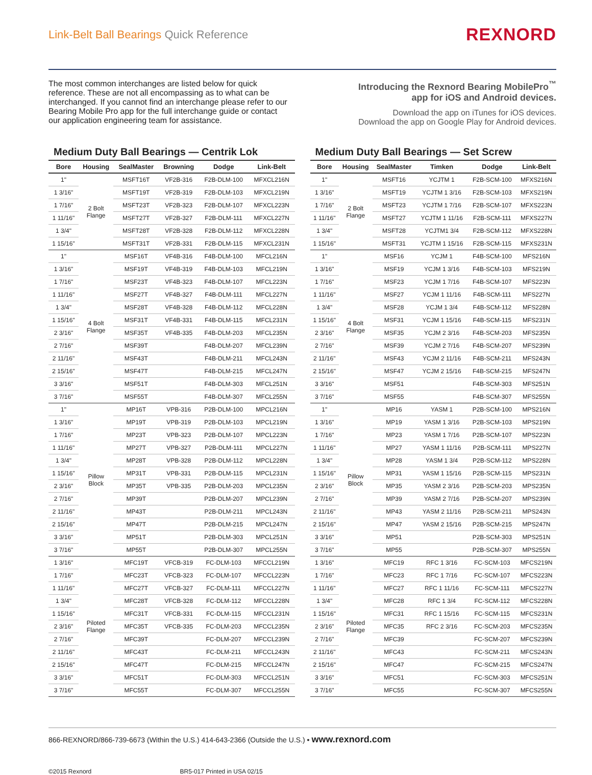Link-Belt Ball Bearings Quick Reference
REXNORD
The most common interchanges are listed below for quick reference. These are not all encompassing as to what can be interchanged. If you cannot find an interchange please refer to our Bearing Mobile Pro app for the full interchange guide or contact our application engineering team for assistance.
Introducing the Rexnord Bearing MobilePro<sup>™</sup>
app for iOS and Android devices.
Download the app on iTunes for iOS devices.
Download the app on Google Play for Android devices.
Medium Duty Ball Bearings — Centrik Lok
| Bore | Housing | SealMaster | Browning | Dodge | Link-Belt |
| --- | --- | --- | --- | --- | --- |
| 1" | 2 Bolt Flange | MSFT16T | VF2B-316 | F2B-DLM-100 | MFXCL216N |
| 1 3/16" | | MSFT19T | VF2B-319 | F2B-DLM-103 | MFXCL219N |
| 1 7/16" | | MSFT23T | VF2B-323 | F2B-DLM-107 | MFXCL223N |
| 1 11/16" | | MSFT27T | VF2B-327 | F2B-DLM-111 | MFXCL227N |
| 1 3/4" | | MSFT28T | VF2B-328 | F2B-DLM-112 | MFXCL228N |
| 1 15/16" | | MSFT31T | VF2B-331 | F2B-DLM-115 | MFXCL231N |
| 1" | 4 Bolt Flange | MSF16T | VF4B-316 | F4B-DLM-100 | MFCL216N |
| 1 3/16" | | MSF19T | VF4B-319 | F4B-DLM-103 | MFCL219N |
| 1 7/16" | | MSF23T | VF4B-323 | F4B-DLM-107 | MFCL223N |
| 1 11/16" | | MSF27T | VF4B-327 | F4B-DLM-111 | MFCL227N |
| 1 3/4" | | MSF28T | VF4B-328 | F4B-DLM-112 | MFCL228N |
| 1 15/16" | | MSF31T | VF4B-331 | F4B-DLM-115 | MFCL231N |
| 2 3/16" | | MSF35T | VF4B-335 | F4B-DLM-203 | MFCL235N |
| 2 7/16" | | MSF39T | | F4B-DLM-207 | MFCL239N |
| 2 11/16" | | MSF43T | | F4B-DLM-211 | MFCL243N |
| 2 15/16" | | MSF47T | | F4B-DLM-215 | MFCL247N |
| 3 3/16" | | MSF51T | | F4B-DLM-303 | MFCL251N |
| 3 7/16" | | MSF55T | | F4B-DLM-307 | MFCL255N |
| 1" | Pillow Block | MP16T | VPB-316 | P2B-DLM-100 | MPCL216N |
| 1 3/16" | | MP19T | VPB-319 | P2B-DLM-103 | MPCL219N |
| 1 7/16" | | MP23T | VPB-323 | P2B-DLM-107 | MPCL223N |
| 1 11/16" | | MP27T | VPB-327 | P2B-DLM-111 | MPCL227N |
| 1 3/4" | | MP28T | VPB-328 | P2B-DLM-112 | MPCL228N |
| 1 15/16" | | MP31T | VPB-331 | P2B-DLM-115 | MPCL231N |
| 2 3/16" | | MP35T | VPB-335 | P2B-DLM-203 | MPCL235N |
| 2 7/16" | | MP39T | | P2B-DLM-207 | MPCL239N |
| 2 11/16" | | MP43T | | P2B-DLM-211 | MPCL243N |
| 2 15/16" | | MP47T | | P2B-DLM-215 | MPCL247N |
| 3 3/16" | | MP51T | | P2B-DLM-303 | MPCL251N |
| 3 7/16" | | MP55T | | P2B-DLM-307 | MPCL255N |
| 1 3/16" | Piloted Flange | MFC19T | VFCB-319 | FC-DLM-103 | MFCCL219N |
| 1 7/16" | | MFC23T | VFCB-323 | FC-DLM-107 | MFCCL223N |
| 1 11/16" | | MFC27T | VFCB-327 | FC-DLM-111 | MFCCL227N |
| 1 3/4" | | MFC28T | VFCB-328 | FC-DLM-112 | MFCCL228N |
| 1 15/16" | | MFC31T | VFCB-331 | FC-DLM-115 | MFCCL231N |
| 2 3/16" | | MFC35T | VFCB-335 | FC-DLM-203 | MFCCL235N |
| 2 7/16" | | MFC39T | | FC-DLM-207 | MFCCL239N |
| 2 11/16" | | MFC43T | | FC-DLM-211 | MFCCL243N |
| 2 15/16" | | MFC47T | | FC-DLM-215 | MFCCL247N |
| 3 3/16" | | MFC51T | | FC-DLM-303 | MFCCL251N |
| 3 7/16" | | MFC55T | | FC-DLM-307 | MFCCL255N |
Medium Duty Ball Bearings — Set Screw
| Bore | Housing | SealMaster | Timken | Dodge | Link-Belt |
| --- | --- | --- | --- | --- | --- |
| 1" | 2 Bolt Flange | MSFT16 | YCJTM 1 | F2B-SCM-100 | MFXS216N |
| 1 3/16" | | MSFT19 | YCJTM 1 3/16 | F2B-SCM-103 | MFXS219N |
| 1 7/16" | | MSFT23 | YCJTM 1 7/16 | F2B-SCM-107 | MFXS223N |
| 1 11/16" | | MSFT27 | YCJTM 1 11/16 | F2B-SCM-111 | MFXS227N |
| 1 3/4" | | MSFT28 | YCJTM1 3/4 | F2B-SCM-112 | MFXS228N |
| 1 15/16" | | MSFT31 | YCJTM 1 15/16 | F2B-SCM-115 | MFXS231N |
| 1" | 4 Bolt Flange | MSF16 | YCJM 1 | F4B-SCM-100 | MFS216N |
| 1 3/16" | | MSF19 | YCJM 1 3/16 | F4B-SCM-103 | MFS219N |
| 1 7/16" | | MSF23 | YCJM 1 7/16 | F4B-SCM-107 | MFS223N |
| 1 11/16" | | MSF27 | YCJM 1 11/16 | F4B-SCM-111 | MFS227N |
| 1 3/4" | | MSF28 | YCJM 1 3/4 | F4B-SCM-112 | MFS228N |
| 1 15/16" | | MSF31 | YCJM 1 15/16 | F4B-SCM-115 | MFS231N |
| 2 3/16" | | MSF35 | YCJM 2 3/16 | F4B-SCM-203 | MFS235N |
| 2 7/16" | | MSF39 | YCJM 2 7/16 | F4B-SCM-207 | MFS239N |
| 2 11/16" | | MSF43 | YCJM 2 11/16 | F4B-SCM-211 | MFS243N |
| 2 15/16" | | MSF47 | YCJM 2 15/16 | F4B-SCM-215 | MFS247N |
| 3 3/16" | | MSF51 | | F4B-SCM-303 | MFS251N |
| 3 7/16" | | MSF55 | | F4B-SCM-307 | MFS255N |
| 1" | Pillow Block | MP16 | YASM 1 | P2B-SCM-100 | MPS216N |
| 1 3/16" | | MP19 | YASM 1 3/16 | P2B-SCM-103 | MPS219N |
| 1 7/16" | | MP23 | YASM 1 7/16 | P2B-SCM-107 | MPS223N |
| 1 11/16" | | MP27 | YASM 1 11/16 | P2B-SCM-111 | MPS227N |
| 1 3/4" | | MP28 | YASM 1 3/4 | P2B-SCM-112 | MPS228N |
| 1 15/16" | | MP31 | YASM 1 15/16 | P2B-SCM-115 | MPS231N |
| 2 3/16" | | MP35 | YASM 2 3/16 | P2B-SCM-203 | MPS235N |
| 2 7/16" | | MP39 | YASM 2 7/16 | P2B-SCM-207 | MPS239N |
| 2 11/16" | | MP43 | YASM 2 11/16 | P2B-SCM-211 | MPS243N |
| 2 15/16" | | MP47 | YASM 2 15/16 | P2B-SCM-215 | MPS247N |
| 3 3/16" | | MP51 | | P2B-SCM-303 | MPS251N |
| 3 7/16" | | MP55 | | P2B-SCM-307 | MPS255N |
| 1 3/16" | Piloted Flange | MFC19 | RFC 1 3/16 | FC-SCM-103 | MFCS219N |
| 1 7/16" | | MFC23 | RFC 1 7/16 | FC-SCM-107 | MFCS223N |
| 1 11/16" | | MFC27 | RFC 1 11/16 | FC-SCM-111 | MFCS227N |
| 1 3/4" | | MFC28 | RFC 1 3/4 | FC-SCM-112 | MFCS228N |
| 1 15/16" | | MFC31 | RFC 1 15/16 | FC-SCM-115 | MFCS231N |
| 2 3/16" | | MFC35 | RFC 2 3/16 | FC-SCM-203 | MFCS235N |
| 2 7/16" | | MFC39 | | FC-SCM-207 | MFCS239N |
| 2 11/16" | | MFC43 | | FC-SCM-211 | MFCS243N |
| 2 15/16" | | MFC47 | | FC-SCM-215 | MFCS247N |
| 3 3/16" | | MFC51 | | FC-SCM-303 | MFCS251N |
| 3 7/16" | | MFC55 | | FC-SCM-307 | MFCS255N |
866-REXNORD/866-739-6673 (Within the U.S.) 414-643-2366 (Outside the U.S.) • www.rexnord.com
©2015 Rexnord BR5-017 Printed in USA 02/15